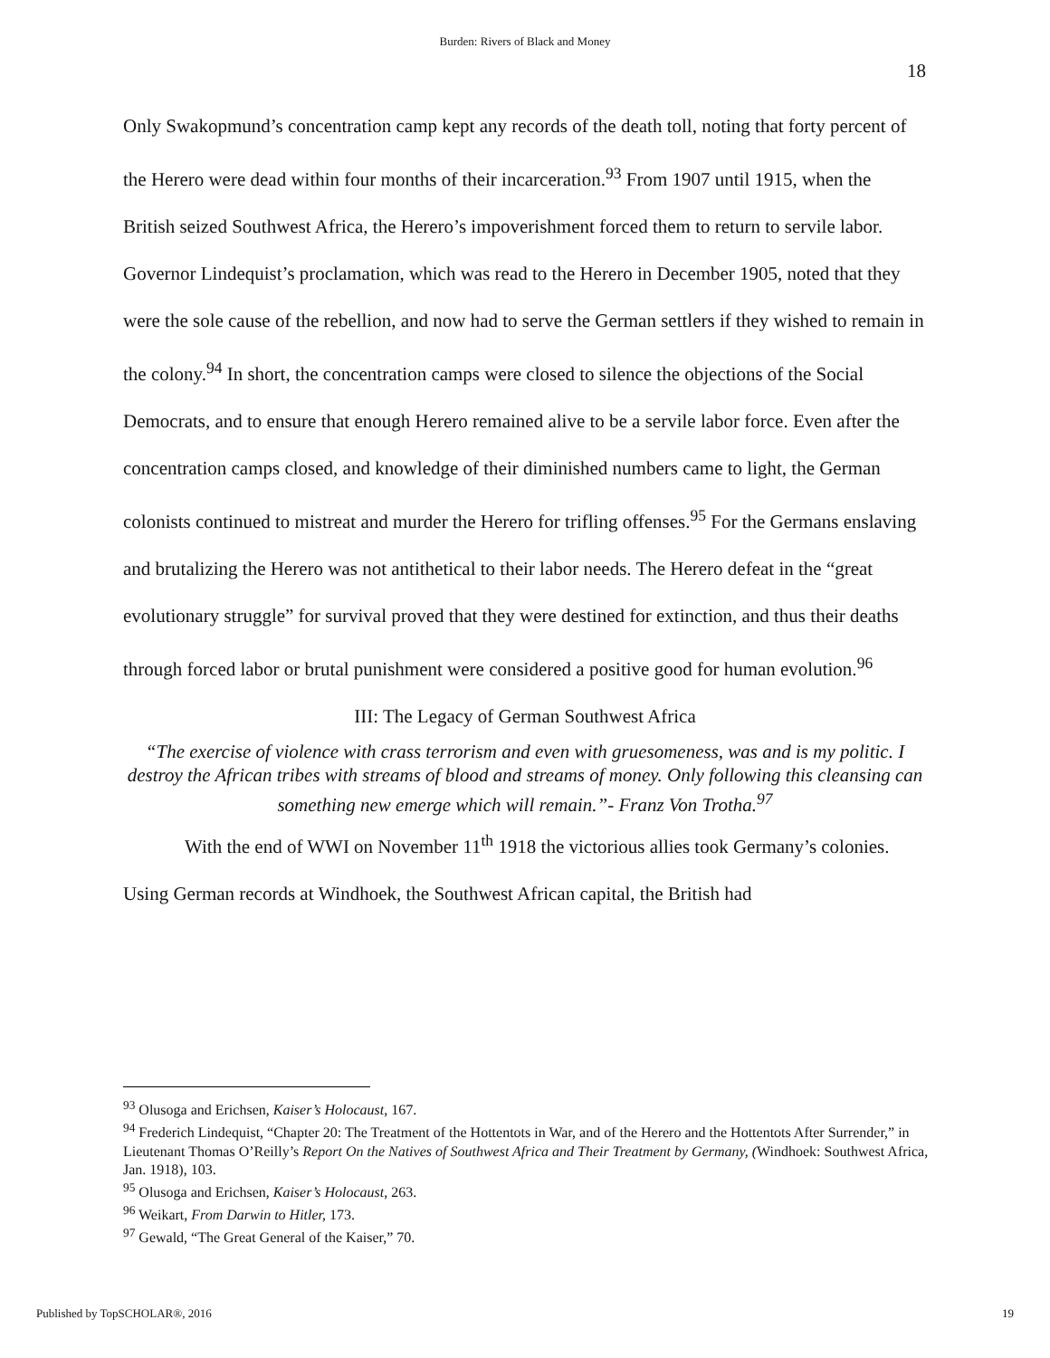Burden: Rivers of Black and Money
18
Only Swakopmund’s concentration camp kept any records of the death toll, noting that forty percent of the Herero were dead within four months of their incarceration.<sup>93</sup> From 1907 until 1915, when the British seized Southwest Africa, the Herero’s impoverishment forced them to return to servile labor. Governor Lindequist’s proclamation, which was read to the Herero in December 1905, noted that they were the sole cause of the rebellion, and now had to serve the German settlers if they wished to remain in the colony.<sup>94</sup> In short, the concentration camps were closed to silence the objections of the Social Democrats, and to ensure that enough Herero remained alive to be a servile labor force. Even after the concentration camps closed, and knowledge of their diminished numbers came to light, the German colonists continued to mistreat and murder the Herero for trifling offenses.<sup>95</sup> For the Germans enslaving and brutalizing the Herero was not antithetical to their labor needs. The Herero defeat in the “great evolutionary struggle” for survival proved that they were destined for extinction, and thus their deaths through forced labor or brutal punishment were considered a positive good for human evolution.<sup>96</sup>
III: The Legacy of German Southwest Africa
“The exercise of violence with crass terrorism and even with gruesomeness, was and is my politic. I destroy the African tribes with streams of blood and streams of money. Only following this cleansing can something new emerge which will remain.”- Franz Von Trotha.<sup>97</sup>
With the end of WWI on November 11<sup>th</sup> 1918 the victorious allies took Germany’s colonies. Using German records at Windhoek, the Southwest African capital, the British had
<sup>93</sup> Olusoga and Erichsen, Kaiser’s Holocaust, 167.
<sup>94</sup> Frederich Lindequist, “Chapter 20: The Treatment of the Hottentots in War, and of the Herero and the Hottentots After Surrender,” in Lieutenant Thomas O’Reilly’s Report On the Natives of Southwest Africa and Their Treatment by Germany, (Windhoek: Southwest Africa, Jan. 1918), 103.
<sup>95</sup> Olusoga and Erichsen, Kaiser’s Holocaust, 263.
<sup>96</sup> Weikart, From Darwin to Hitler, 173.
<sup>97</sup> Gewald, “The Great General of the Kaiser,” 70.
Published by TopSCHOLAR®, 2016 19